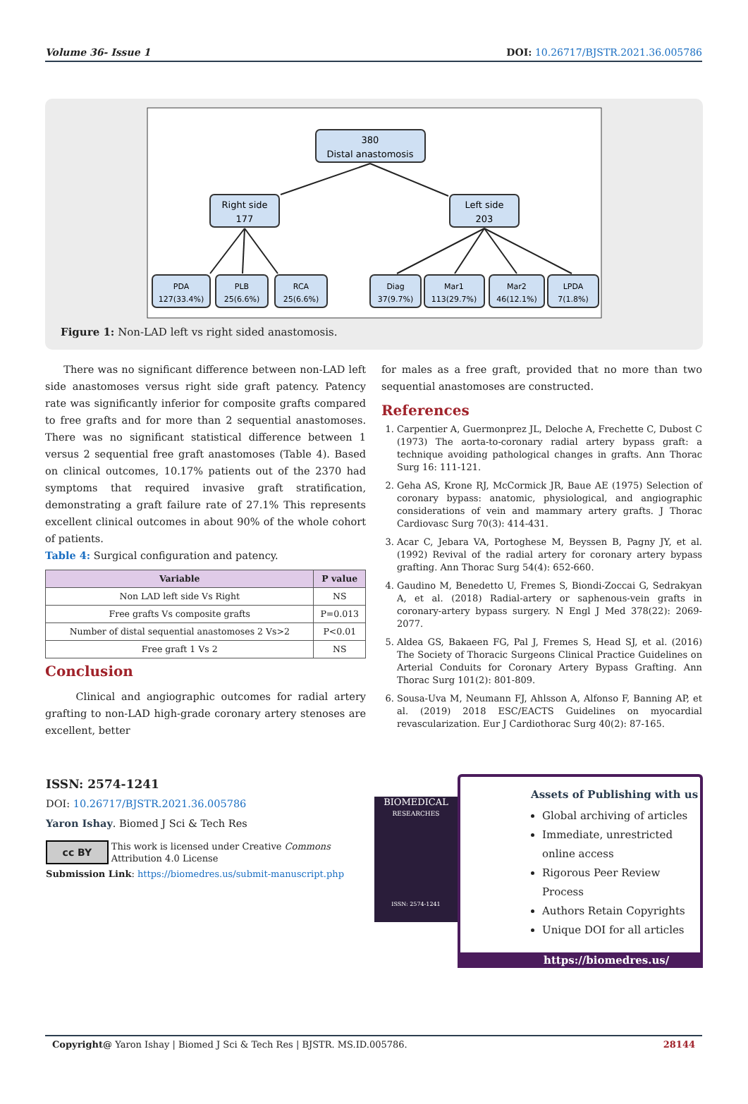Volume 36- Issue 1 DOI: 10.26717/BJSTR.2021.36.005786
380
Distal anastomosis
Right side
177
Left side
203
PDA
127(33.4%)
PLB
25(6.6%)
RCA
25(6.6%)
Diag
37(9.7%)
Mar1
113(29.7%)
Mar2
46(12.1%)
LPDA
7(1.8%)
Figure 1: Non-LAD left vs right sided anastomosis.
There was no significant difference between non-LAD left side anastomoses versus right side graft patency. Patency rate was significantly inferior for composite grafts compared to free grafts and for more than 2 sequential anastomoses. There was no significant statistical difference between 1 versus 2 sequential free graft anastomoses (Table 4). Based on clinical outcomes, 10.17% patients out of the 2370 had symptoms that required invasive graft stratification, demonstrating a graft failure rate of 27.1% This represents excellent clinical outcomes in about 90% of the whole cohort of patients.
Table 4: Surgical configuration and patency.
| Variable | P value |
| --- | --- |
| Non LAD left side Vs Right | NS |
| Free grafts Vs composite grafts | P=0.013 |
| Number of distal sequential anastomoses 2 Vs>2 | P<0.01 |
| Free graft 1 Vs 2 | NS |
Conclusion
Clinical and angiographic outcomes for radial artery grafting to non-LAD high-grade coronary artery stenoses are excellent, better
for males as a free graft, provided that no more than two sequential anastomoses are constructed.
References
1. Carpentier A, Guermonprez JL, Deloche A, Frechette C, Dubost C (1973) The aorta-to-coronary radial artery bypass graft: a technique avoiding pathological changes in grafts. Ann Thorac Surg 16: 111-121.
2. Geha AS, Krone RJ, McCormick JR, Baue AE (1975) Selection of coronary bypass: anatomic, physiological, and angiographic considerations of vein and mammary artery grafts. J Thorac Cardiovasc Surg 70(3): 414-431.
3. Acar C, Jebara VA, Portoghese M, Beyssen B, Pagny JY, et al. (1992) Revival of the radial artery for coronary artery bypass grafting. Ann Thorac Surg 54(4): 652-660.
4. Gaudino M, Benedetto U, Fremes S, Biondi-Zoccai G, Sedrakyan A, et al. (2018) Radial-artery or saphenous-vein grafts in coronary-artery bypass surgery. N Engl J Med 378(22): 2069-2077.
5. Aldea GS, Bakaeen FG, Pal J, Fremes S, Head SJ, et al. (2016) The Society of Thoracic Surgeons Clinical Practice Guidelines on Arterial Conduits for Coronary Artery Bypass Grafting. Ann Thorac Surg 101(2): 801-809.
6. Sousa-Uva M, Neumann FJ, Ahlsson A, Alfonso F, Banning AP, et al. (2019) 2018 ESC/EACTS Guidelines on myocardial revascularization. Eur J Cardiothorac Surg 40(2): 87-165.
ISSN: 2574-1241
DOI: 10.26717/BJSTR.2021.36.005786
Yaron Ishay. Biomed J Sci & Tech Res
cc BY This work is licensed under Creative Commons Attribution 4.0 License
Submission Link: https://biomedres.us/submit-manuscript.php
BIOMEDICAL
RESEARCHES
ISSN: 2574-1241
Assets of Publishing with us
Global archiving of articles
Immediate, unrestricted online access
Rigorous Peer Review Process
Authors Retain Copyrights
Unique DOI for all articles
https://biomedres.us/
Copyright@ Yaron Ishay | Biomed J Sci & Tech Res | BJSTR. MS.ID.005786. 28144